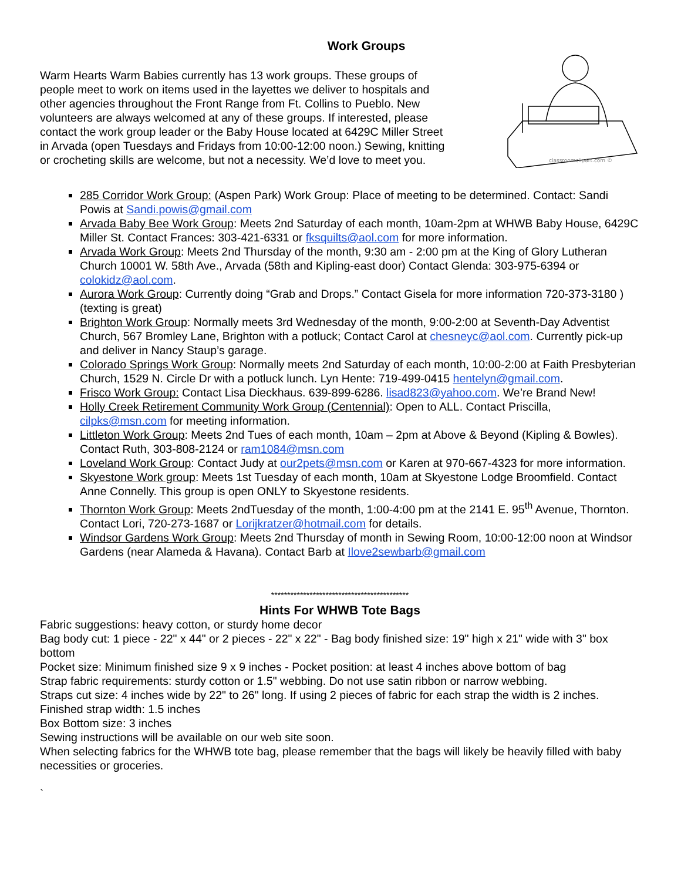Work Groups
Warm Hearts Warm Babies currently has 13 work groups. These groups of people meet to work on items used in the layettes we deliver to hospitals and other agencies throughout the Front Range from Ft. Collins to Pueblo. New volunteers are always welcomed at any of these groups. If interested, please contact the work group leader or the Baby House located at 6429C Miller Street in Arvada (open Tuesdays and Fridays from 10:00-12:00 noon.) Sewing, knitting or crocheting skills are welcome, but not a necessity. We’d love to meet you.
classroomclipart.com ©
285 Corridor Work Group: (Aspen Park) Work Group: Place of meeting to be determined. Contact: Sandi Powis at Sandi.powis@gmail.com
Arvada Baby Bee Work Group: Meets 2nd Saturday of each month, 10am-2pm at WHWB Baby House, 6429C Miller St. Contact Frances: 303-421-6331 or fksquilts@aol.com for more information.
Arvada Work Group: Meets 2nd Thursday of the month, 9:30 am - 2:00 pm at the King of Glory Lutheran Church 10001 W. 58th Ave., Arvada (58th and Kipling-east door) Contact Glenda: 303-975-6394 or colokidz@aol.com.
Aurora Work Group: Currently doing “Grab and Drops.” Contact Gisela for more information 720-373-3180 )(texting is great)
Brighton Work Group: Normally meets 3rd Wednesday of the month, 9:00-2:00 at Seventh-Day Adventist Church, 567 Bromley Lane, Brighton with a potluck; Contact Carol at chesneyc@aol.com. Currently pick-up and deliver in Nancy Staup’s garage.
Colorado Springs Work Group: Normally meets 2nd Saturday of each month, 10:00-2:00 at Faith Presbyterian Church, 1529 N. Circle Dr with a potluck lunch. Lyn Hente: 719-499-0415 hentelyn@gmail.com.
Frisco Work Group: Contact Lisa Dieckhaus. 639-899-6286. lisad823@yahoo.com. We’re Brand New!
Holly Creek Retirement Community Work Group (Centennial): Open to ALL. Contact Priscilla, cilpks@msn.com for meeting information.
Littleton Work Group: Meets 2nd Tues of each month, 10am – 2pm at Above & Beyond (Kipling & Bowles). Contact Ruth, 303-808-2124 or ram1084@msn.com
Loveland Work Group: Contact Judy at our2pets@msn.com or Karen at 970-667-4323 for more information.
Skyestone Work group: Meets 1st Tuesday of each month, 10am at Skyestone Lodge Broomfield. Contact Anne Connelly. This group is open ONLY to Skyestone residents.
Thornton Work Group: Meets 2ndTuesday of the month, 1:00-4:00 pm at the 2141 E. 95<sup>th</sup> Avenue, Thornton. Contact Lori, 720-273-1687 or Lorijkratzer@hotmail.com for details.
Windsor Gardens Work Group: Meets 2nd Thursday of month in Sewing Room, 10:00-12:00 noon at Windsor Gardens (near Alameda & Havana). Contact Barb at Ilove2sewbarb@gmail.com
*******************************************
Hints For WHWB Tote Bags
Fabric suggestions: heavy cotton, or sturdy home decor
Bag body cut: 1 piece - 22" x 44" or 2 pieces - 22" x 22" - Bag body finished size: 19" high x 21" wide with 3" box bottom
Pocket size: Minimum finished size 9 x 9 inches - Pocket position: at least 4 inches above bottom of bag
Strap fabric requirements: sturdy cotton or 1.5" webbing. Do not use satin ribbon or narrow webbing.
Straps cut size: 4 inches wide by 22" to 26" long. If using 2 pieces of fabric for each strap the width is 2 inches.
Finished strap width: 1.5 inches
Box Bottom size: 3 inches
Sewing instructions will be available on our web site soon.
When selecting fabrics for the WHWB tote bag, please remember that the bags will likely be heavily filled with baby necessities or groceries.
`